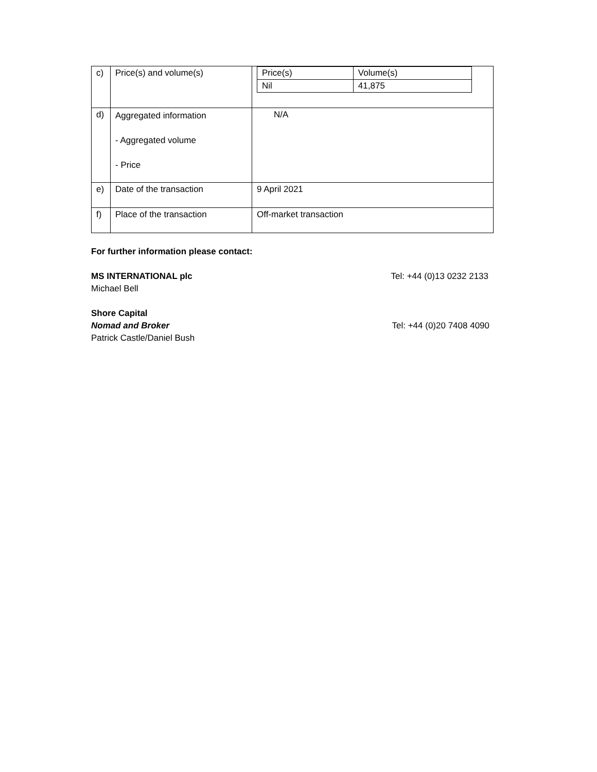| c) | Price(s) and volume(s) | / Price(s) / Volume(s) / / Nil / 41,875 / |
| d) | Aggregated information - Aggregated volume - Price | N/A |
| e) | Date of the transaction | 9 April 2021 |
| f) | Place of the transaction | Off-market transaction |
For further information please contact:
MS INTERNATIONAL plc Tel: +44 (0)13 0232 2133
Michael Bell
Shore Capital
Nomad and Broker Tel: +44 (0)20 7408 4090
Patrick Castle/Daniel Bush